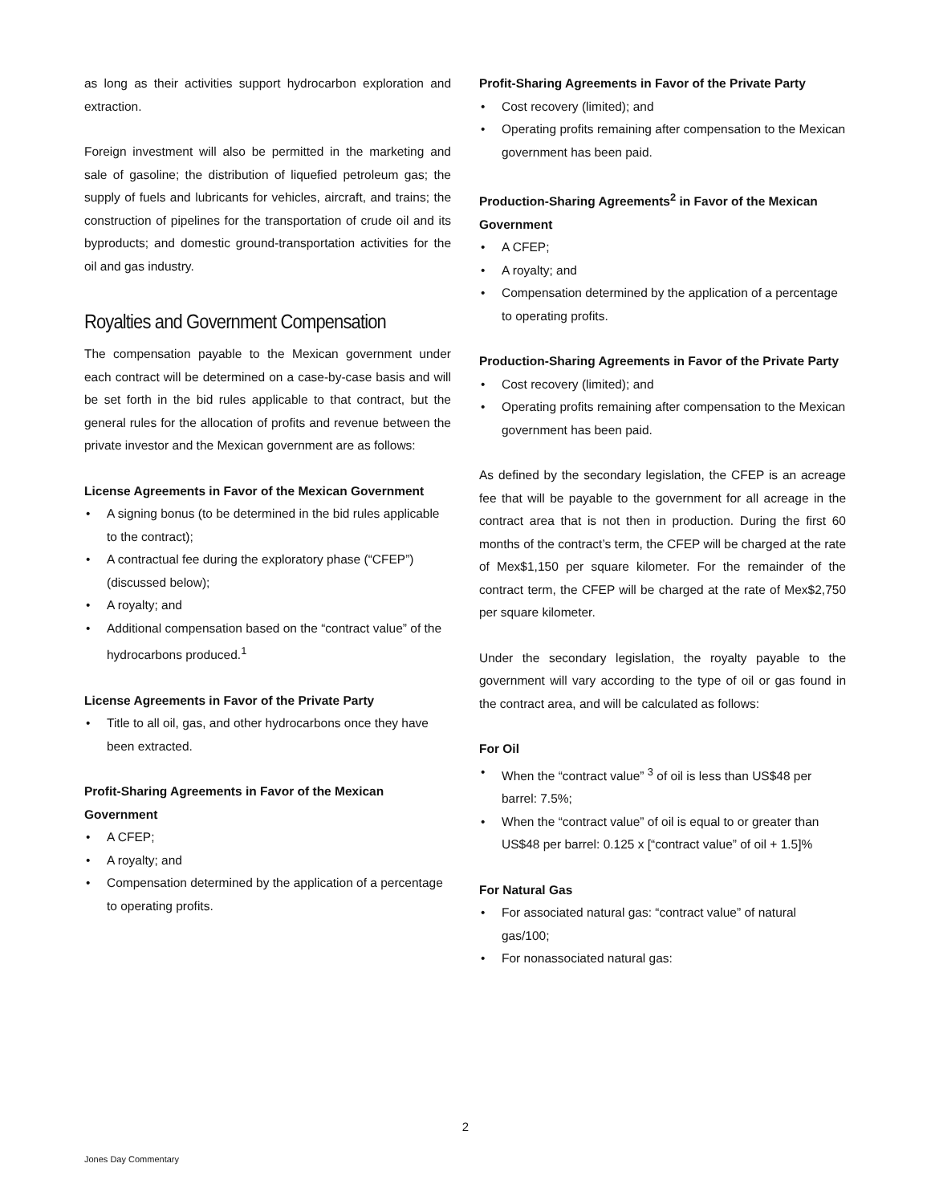as long as their activities support hydrocarbon exploration and extraction.
Foreign investment will also be permitted in the marketing and sale of gasoline; the distribution of liquefied petroleum gas; the supply of fuels and lubricants for vehicles, aircraft, and trains; the construction of pipelines for the transportation of crude oil and its byproducts; and domestic ground-transportation activities for the oil and gas industry.
Royalties and Government Compensation
The compensation payable to the Mexican government under each contract will be determined on a case-by-case basis and will be set forth in the bid rules applicable to that contract, but the general rules for the allocation of profits and revenue between the private investor and the Mexican government are as follows:
License Agreements in Favor of the Mexican Government
• A signing bonus (to be determined in the bid rules applicable to the contract);
• A contractual fee during the exploratory phase (“CFEP”) (discussed below);
• A royalty; and
• Additional compensation based on the “contract value” of the hydrocarbons produced.<sup>1</sup>
License Agreements in Favor of the Private Party
• Title to all oil, gas, and other hydrocarbons once they have been extracted.
Profit-Sharing Agreements in Favor of the Mexican Government
• A CFEP;
• A royalty; and
• Compensation determined by the application of a percentage to operating profits.
Profit-Sharing Agreements in Favor of the Private Party
• Cost recovery (limited); and
• Operating profits remaining after compensation to the Mexican government has been paid.
Production-Sharing Agreements<sup>2</sup> in Favor of the Mexican Government
• A CFEP;
• A royalty; and
• Compensation determined by the application of a percentage to operating profits.
Production-Sharing Agreements in Favor of the Private Party
• Cost recovery (limited); and
• Operating profits remaining after compensation to the Mexican government has been paid.
As defined by the secondary legislation, the CFEP is an acreage fee that will be payable to the government for all acreage in the contract area that is not then in production. During the first 60 months of the contract’s term, the CFEP will be charged at the rate of Mex$1,150 per square kilometer. For the remainder of the contract term, the CFEP will be charged at the rate of Mex$2,750 per square kilometer.
Under the secondary legislation, the royalty payable to the government will vary according to the type of oil or gas found in the contract area, and will be calculated as follows:
For Oil
• When the “contract value” <sup>3</sup> of oil is less than US$48 per barrel: 7.5%;
• When the “contract value” of oil is equal to or greater than US$48 per barrel: 0.125 x [“contract value” of oil + 1.5]%
For Natural Gas
• For associated natural gas: “contract value” of natural gas/100;
• For nonassociated natural gas:
2
Jones Day Commentary